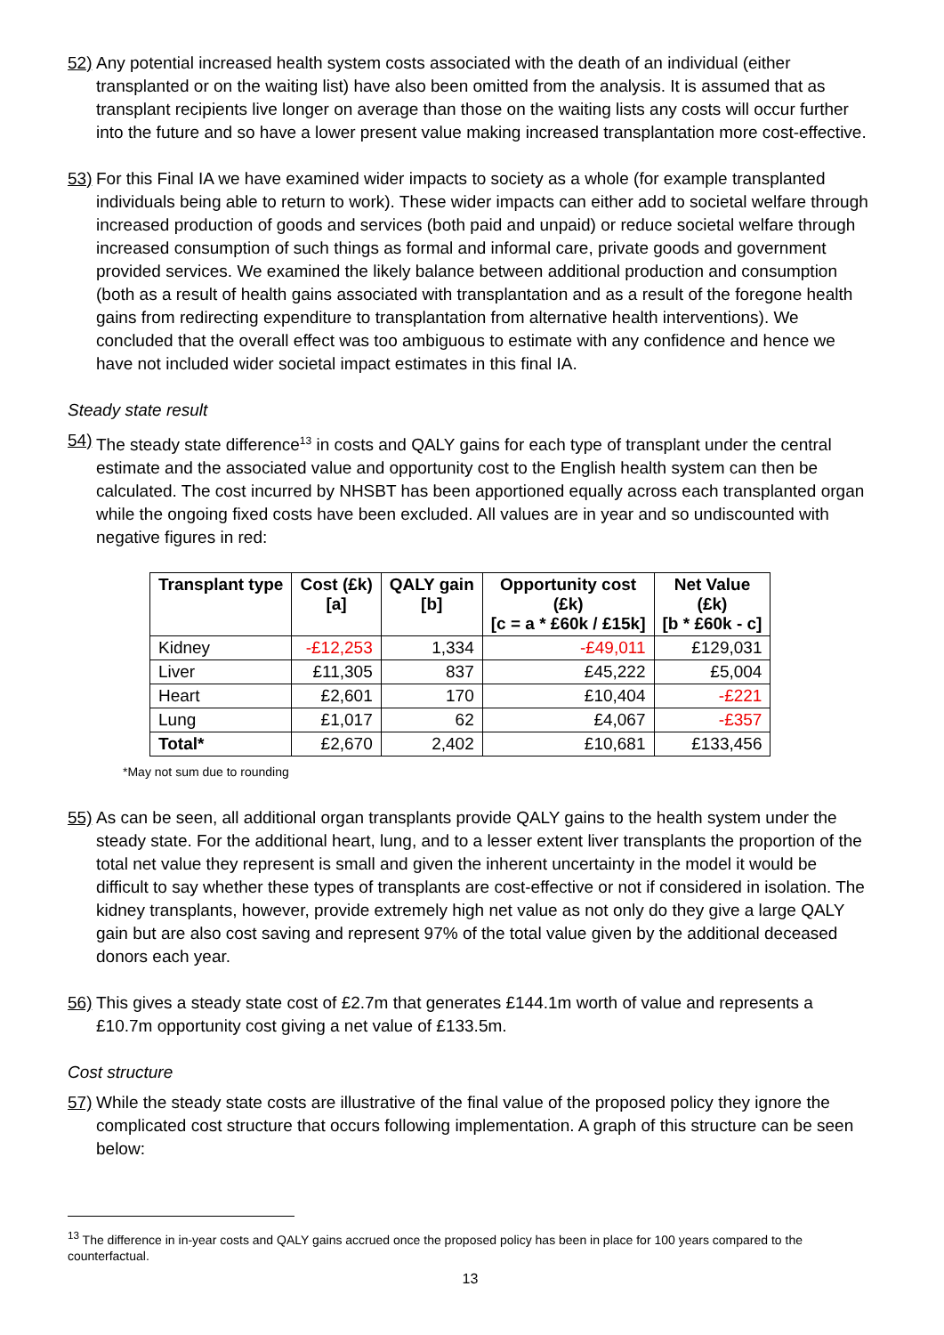52) Any potential increased health system costs associated with the death of an individual (either transplanted or on the waiting list) have also been omitted from the analysis. It is assumed that as transplant recipients live longer on average than those on the waiting lists any costs will occur further into the future and so have a lower present value making increased transplantation more cost-effective.
53) For this Final IA we have examined wider impacts to society as a whole (for example transplanted individuals being able to return to work). These wider impacts can either add to societal welfare through increased production of goods and services (both paid and unpaid) or reduce societal welfare through increased consumption of such things as formal and informal care, private goods and government provided services. We examined the likely balance between additional production and consumption (both as a result of health gains associated with transplantation and as a result of the foregone health gains from redirecting expenditure to transplantation from alternative health interventions). We concluded that the overall effect was too ambiguous to estimate with any confidence and hence we have not included wider societal impact estimates in this final IA.
Steady state result
54) The steady state difference<sup>13</sup> in costs and QALY gains for each type of transplant under the central estimate and the associated value and opportunity cost to the English health system can then be calculated. The cost incurred by NHSBT has been apportioned equally across each transplanted organ while the ongoing fixed costs have been excluded. All values are in year and so undiscounted with negative figures in red:
| Transplant type | Cost (£k) [a] | QALY gain [b] | Opportunity cost (£k) [c = a * £60k / £15k] | Net Value (£k) [b * £60k - c] |
| --- | --- | --- | --- | --- |
| Kidney | -£12,253 | 1,334 | -£49,011 | £129,031 |
| Liver | £11,305 | 837 | £45,222 | £5,004 |
| Heart | £2,601 | 170 | £10,404 | -£221 |
| Lung | £1,017 | 62 | £4,067 | -£357 |
| Total* | £2,670 | 2,402 | £10,681 | £133,456 |
*May not sum due to rounding
55) As can be seen, all additional organ transplants provide QALY gains to the health system under the steady state. For the additional heart, lung, and to a lesser extent liver transplants the proportion of the total net value they represent is small and given the inherent uncertainty in the model it would be difficult to say whether these types of transplants are cost-effective or not if considered in isolation. The kidney transplants, however, provide extremely high net value as not only do they give a large QALY gain but are also cost saving and represent 97% of the total value given by the additional deceased donors each year.
56) This gives a steady state cost of £2.7m that generates £144.1m worth of value and represents a £10.7m opportunity cost giving a net value of £133.5m.
Cost structure
57) While the steady state costs are illustrative of the final value of the proposed policy they ignore the complicated cost structure that occurs following implementation. A graph of this structure can be seen below:
<sup>13</sup> The difference in in-year costs and QALY gains accrued once the proposed policy has been in place for 100 years compared to the counterfactual.
13